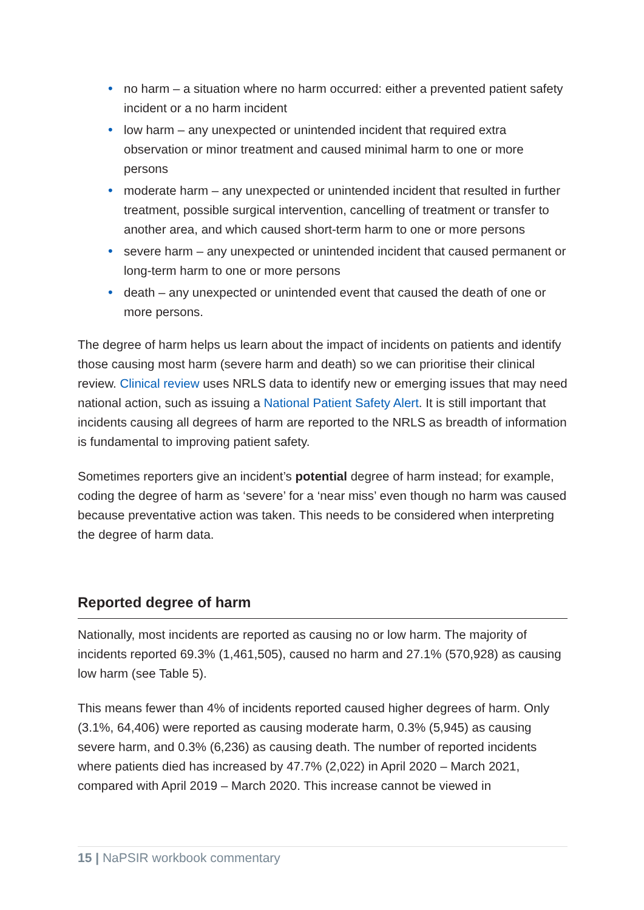• no harm – a situation where no harm occurred: either a prevented patient safety incident or a no harm incident
• low harm – any unexpected or unintended incident that required extra observation or minor treatment and caused minimal harm to one or more persons
• moderate harm – any unexpected or unintended incident that resulted in further treatment, possible surgical intervention, cancelling of treatment or transfer to another area, and which caused short-term harm to one or more persons
• severe harm – any unexpected or unintended incident that caused permanent or long-term harm to one or more persons
• death – any unexpected or unintended event that caused the death of one or more persons.
The degree of harm helps us learn about the impact of incidents on patients and identify those causing most harm (severe harm and death) so we can prioritise their clinical review. Clinical review uses NRLS data to identify new or emerging issues that may need national action, such as issuing a National Patient Safety Alert. It is still important that incidents causing all degrees of harm are reported to the NRLS as breadth of information is fundamental to improving patient safety.
Sometimes reporters give an incident’s potential degree of harm instead; for example, coding the degree of harm as ‘severe’ for a ‘near miss’ even though no harm was caused because preventative action was taken. This needs to be considered when interpreting the degree of harm data.
Reported degree of harm
Nationally, most incidents are reported as causing no or low harm. The majority of incidents reported 69.3% (1,461,505), caused no harm and 27.1% (570,928) as causing low harm (see Table 5).
This means fewer than 4% of incidents reported caused higher degrees of harm. Only (3.1%, 64,406) were reported as causing moderate harm, 0.3% (5,945) as causing severe harm, and 0.3% (6,236) as causing death. The number of reported incidents where patients died has increased by 47.7% (2,022) in April 2020 – March 2021, compared with April 2019 – March 2020. This increase cannot be viewed in
15 | NaPSIR workbook commentary